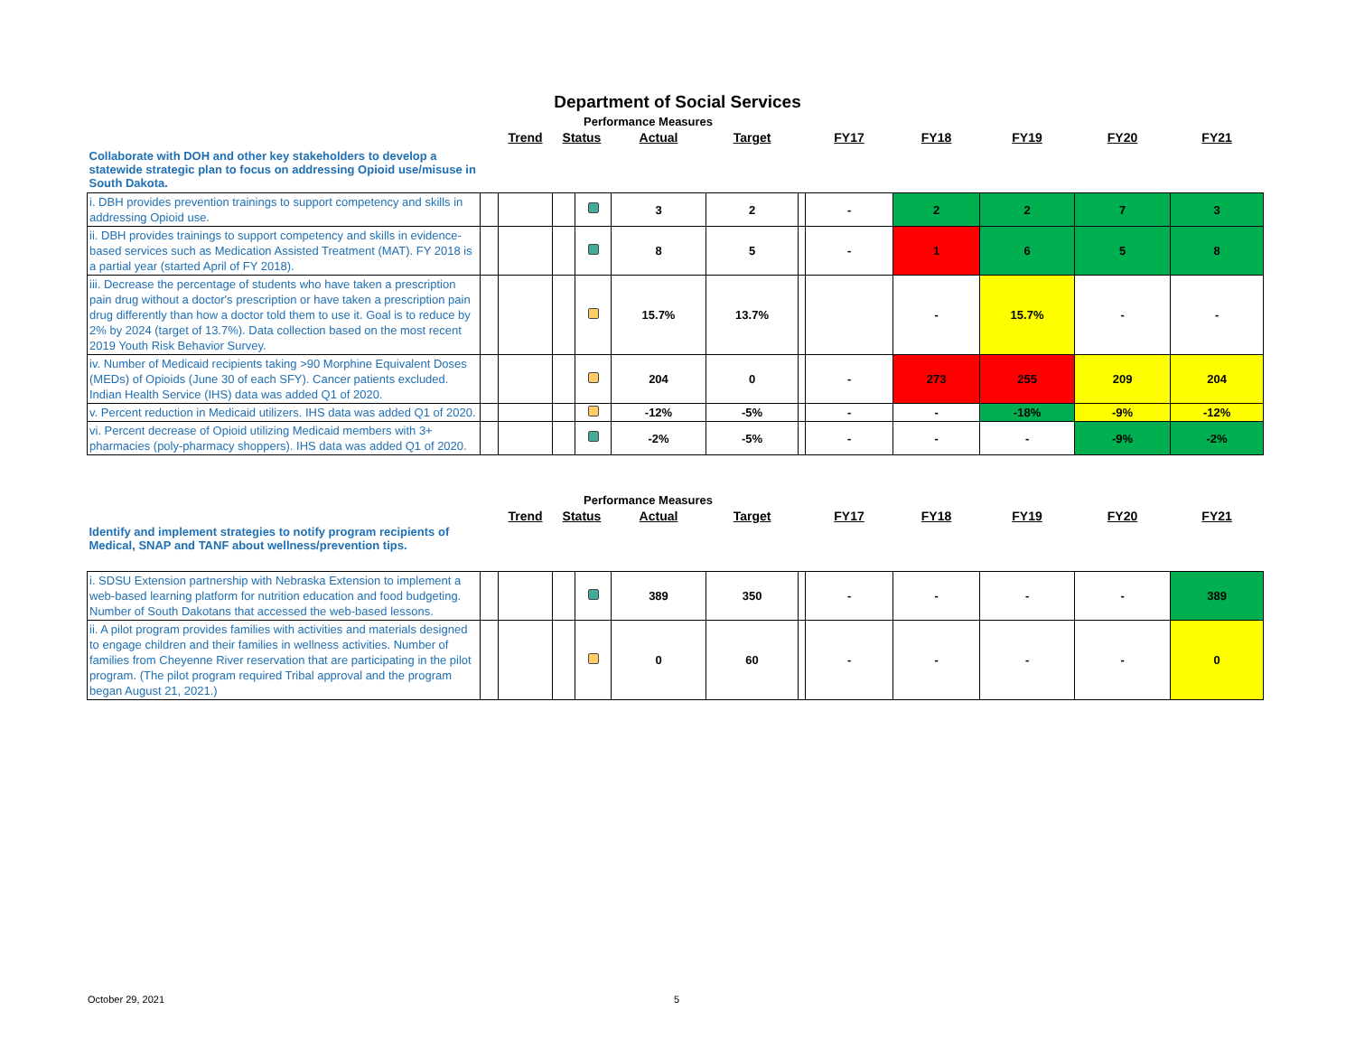Department of Social Services
| | | Performance Measures | | | | | | | | | | |
| | | Trend | Status | | Actual | Target | | FY17 | FY18 | FY19 | FY20 | FY21 |
| Collaborate with DOH and other key stakeholders to develop a statewide strategic plan to focus on addressing Opioid use/misuse in South Dakota. | | | | | | | | | | | | |
| i. DBH provides prevention trainings to support competency and skills in addressing Opioid use. | | | | | 3 | 2 | | - | 2 | 2 | 7 | 3 |
| ii. DBH provides trainings to support competency and skills in evidence-based services such as Medication Assisted Treatment (MAT). FY 2018 is a partial year (started April of FY 2018). | | | | | 8 | 5 | | - | 1 | 6 | 5 | 8 |
| iii. Decrease the percentage of students who have taken a prescription pain drug without a doctor's prescription or have taken a prescription pain drug differently than how a doctor told them to use it. Goal is to reduce by 2% by 2024 (target of 13.7%). Data collection based on the most recent 2019 Youth Risk Behavior Survey. | | | | | 15.7% | 13.7% | | | - | 15.7% | - | - |
| iv. Number of Medicaid recipients taking >90 Morphine Equivalent Doses (MEDs) of Opioids (June 30 of each SFY). Cancer patients excluded. Indian Health Service (IHS) data was added Q1 of 2020. | | | | | 204 | 0 | | - | 273 | 255 | 209 | 204 |
| v. Percent reduction in Medicaid utilizers. IHS data was added Q1 of 2020. | | | | | -12% | -5% | | - | - | -18% | -9% | -12% |
| vi. Percent decrease of Opioid utilizing Medicaid members with 3+ pharmacies (poly-pharmacy shoppers). IHS data was added Q1 of 2020. | | | | | -2% | -5% | | - | - | - | -9% | -2% |
| | | Performance Measures | | | | | | | | | | |
| | | Trend | Status | | Actual | Target | | FY17 | FY18 | FY19 | FY20 | FY21 |
| Identify and implement strategies to notify program recipients of Medical, SNAP and TANF about wellness/prevention tips. | | | | | | | | | | | | |
| i. SDSU Extension partnership with Nebraska Extension to implement a web-based learning platform for nutrition education and food budgeting. Number of South Dakotans that accessed the web-based lessons. | | | | | 389 | 350 | | - | - | - | - | 389 |
| ii. A pilot program provides families with activities and materials designed to engage children and their families in wellness activities. Number of families from Cheyenne River reservation that are participating in the pilot program. (The pilot program required Tribal approval and the program began August 21, 2021.) | | | | | 0 | 60 | | - | - | - | - | 0 |
October 29, 2021 5